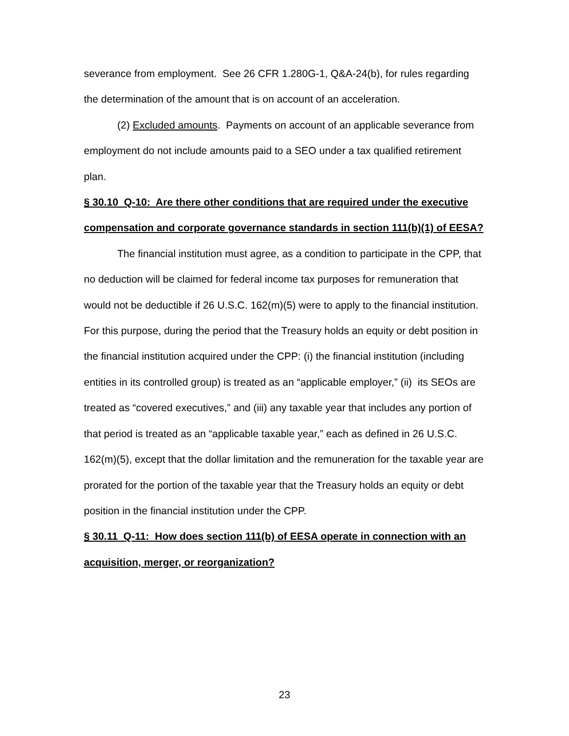severance from employment. See 26 CFR 1.280G-1, Q&A-24(b), for rules regarding the determination of the amount that is on account of an acceleration.
(2) Excluded amounts. Payments on account of an applicable severance from employment do not include amounts paid to a SEO under a tax qualified retirement plan.
§ 30.10 Q-10: Are there other conditions that are required under the executive compensation and corporate governance standards in section 111(b)(1) of EESA?
The financial institution must agree, as a condition to participate in the CPP, that no deduction will be claimed for federal income tax purposes for remuneration that would not be deductible if 26 U.S.C. 162(m)(5) were to apply to the financial institution. For this purpose, during the period that the Treasury holds an equity or debt position in the financial institution acquired under the CPP: (i) the financial institution (including entities in its controlled group) is treated as an “applicable employer,” (ii) its SEOs are treated as “covered executives,” and (iii) any taxable year that includes any portion of that period is treated as an “applicable taxable year,” each as defined in 26 U.S.C. 162(m)(5), except that the dollar limitation and the remuneration for the taxable year are prorated for the portion of the taxable year that the Treasury holds an equity or debt position in the financial institution under the CPP.
§ 30.11 Q-11: How does section 111(b) of EESA operate in connection with an acquisition, merger, or reorganization?
23